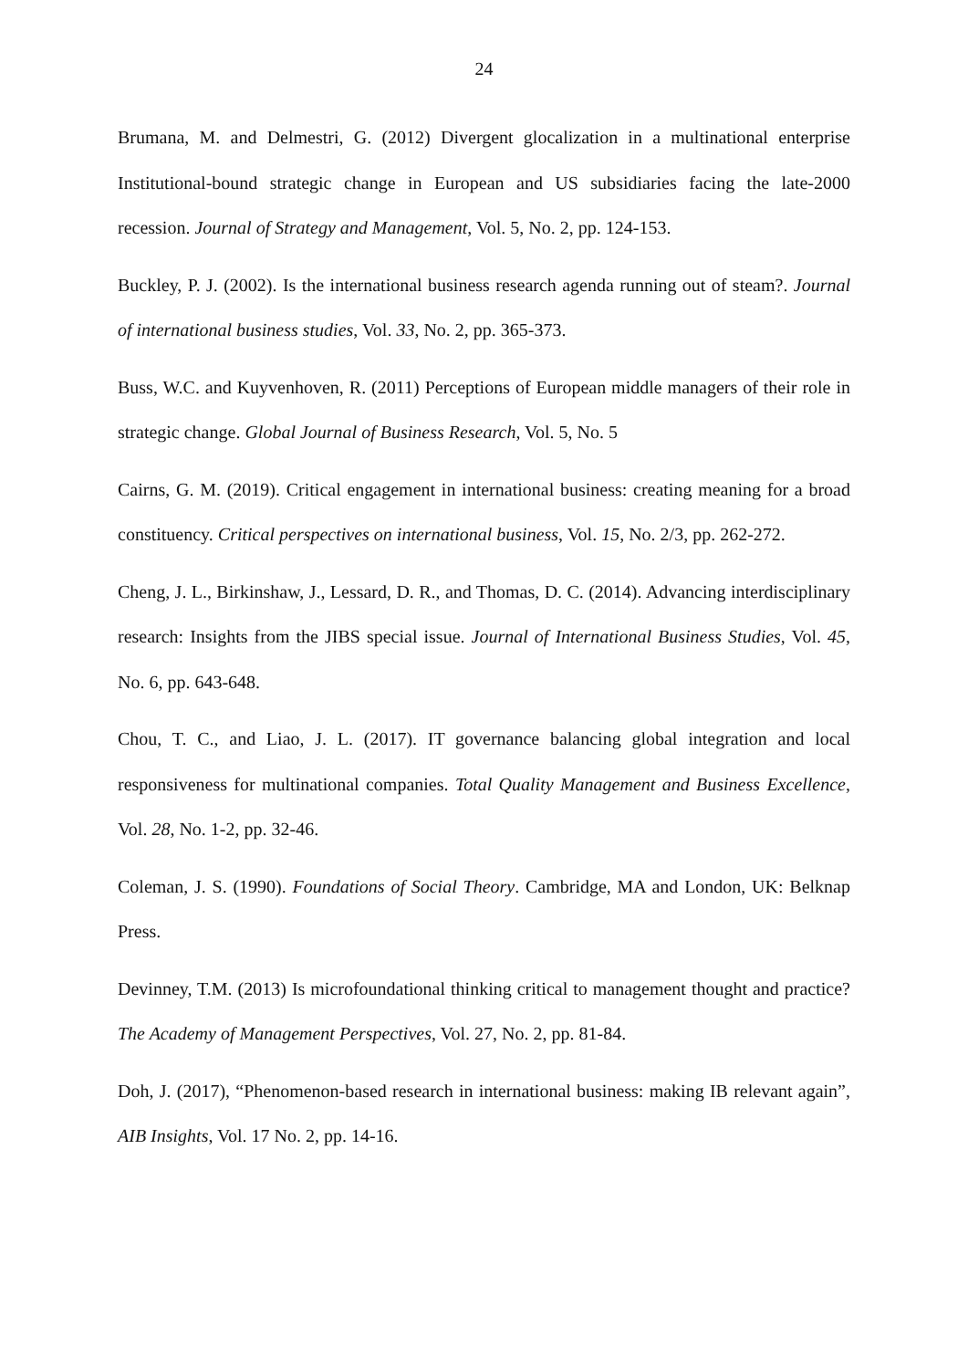24
Brumana, M. and Delmestri, G. (2012) Divergent glocalization in a multinational enterprise Institutional-bound strategic change in European and US subsidiaries facing the late-2000 recession. Journal of Strategy and Management, Vol. 5, No. 2, pp. 124-153.
Buckley, P. J. (2002). Is the international business research agenda running out of steam?. Journal of international business studies, Vol. 33, No. 2, pp. 365-373.
Buss, W.C. and Kuyvenhoven, R. (2011) Perceptions of European middle managers of their role in strategic change. Global Journal of Business Research, Vol. 5, No. 5
Cairns, G. M. (2019). Critical engagement in international business: creating meaning for a broad constituency. Critical perspectives on international business, Vol. 15, No. 2/3, pp. 262-272.
Cheng, J. L., Birkinshaw, J., Lessard, D. R., and Thomas, D. C. (2014). Advancing interdisciplinary research: Insights from the JIBS special issue. Journal of International Business Studies, Vol. 45, No. 6, pp. 643-648.
Chou, T. C., and Liao, J. L. (2017). IT governance balancing global integration and local responsiveness for multinational companies. Total Quality Management and Business Excellence, Vol. 28, No. 1-2, pp. 32-46.
Coleman, J. S. (1990). Foundations of Social Theory. Cambridge, MA and London, UK: Belknap Press.
Devinney, T.M. (2013) Is microfoundational thinking critical to management thought and practice? The Academy of Management Perspectives, Vol. 27, No. 2, pp. 81-84.
Doh, J. (2017), “Phenomenon-based research in international business: making IB relevant again”, AIB Insights, Vol. 17 No. 2, pp. 14-16.